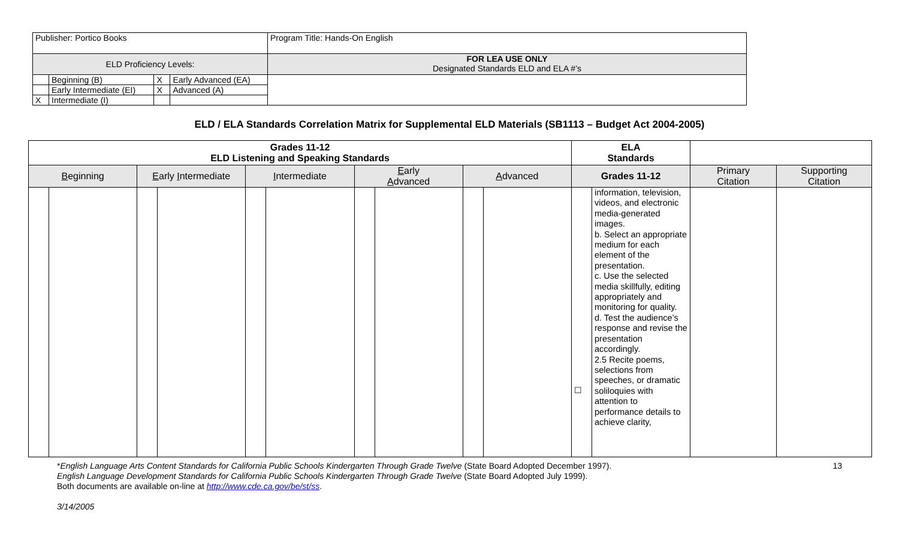| Publisher: Portico Books | | | | Program Title: Hands-On English |
| ELD Proficiency Levels: | | | | FOR LEA USE ONLY Designated Standards ELD and ELA #’s |
| | Beginning (B) | X | Early Advanced (EA) | |
| | Early Intermediate (EI) | X | Advanced (A) | |
| X | Intermediate (I) | | | |
ELD / ELA Standards Correlation Matrix for Supplemental ELD Materials (SB1113 – Budget Act 2004-2005)
| Grades 11-12 ELD Listening and Speaking Standards | | | | | | | | | | ELA Standards | | | |
| --- | --- | --- | --- | --- | --- | --- | --- | --- | --- | --- | --- | --- | --- |
| B eginning | | E arly I ntermediate | | I ntermediate | | E arly A dvanced | | A dvanced | | Grades 11-12 | | Primary Citation | Supporting Citation |
| | | | | | | | | | | ☐ | information, television, videos, and electronic media-generated images. b. Select an appropriate medium for each element of the presentation. c. Use the selected media skillfully, editing appropriately and monitoring for quality. d. Test the audience’s response and revise the presentation accordingly. 2.5 Recite poems, selections from speeches, or dramatic soliloquies with attention to performance details to achieve clarity, | | |
13 *English Language Arts Content Standards for California Public Schools Kindergarten Through Grade Twelve (State Board Adopted December 1997).
English Language Development Standards for California Public Schools Kindergarten Through Grade Twelve (State Board Adopted July 1999).
Both documents are available on-line at http://www.cde.ca.gov/be/st/ss.
3/14/2005